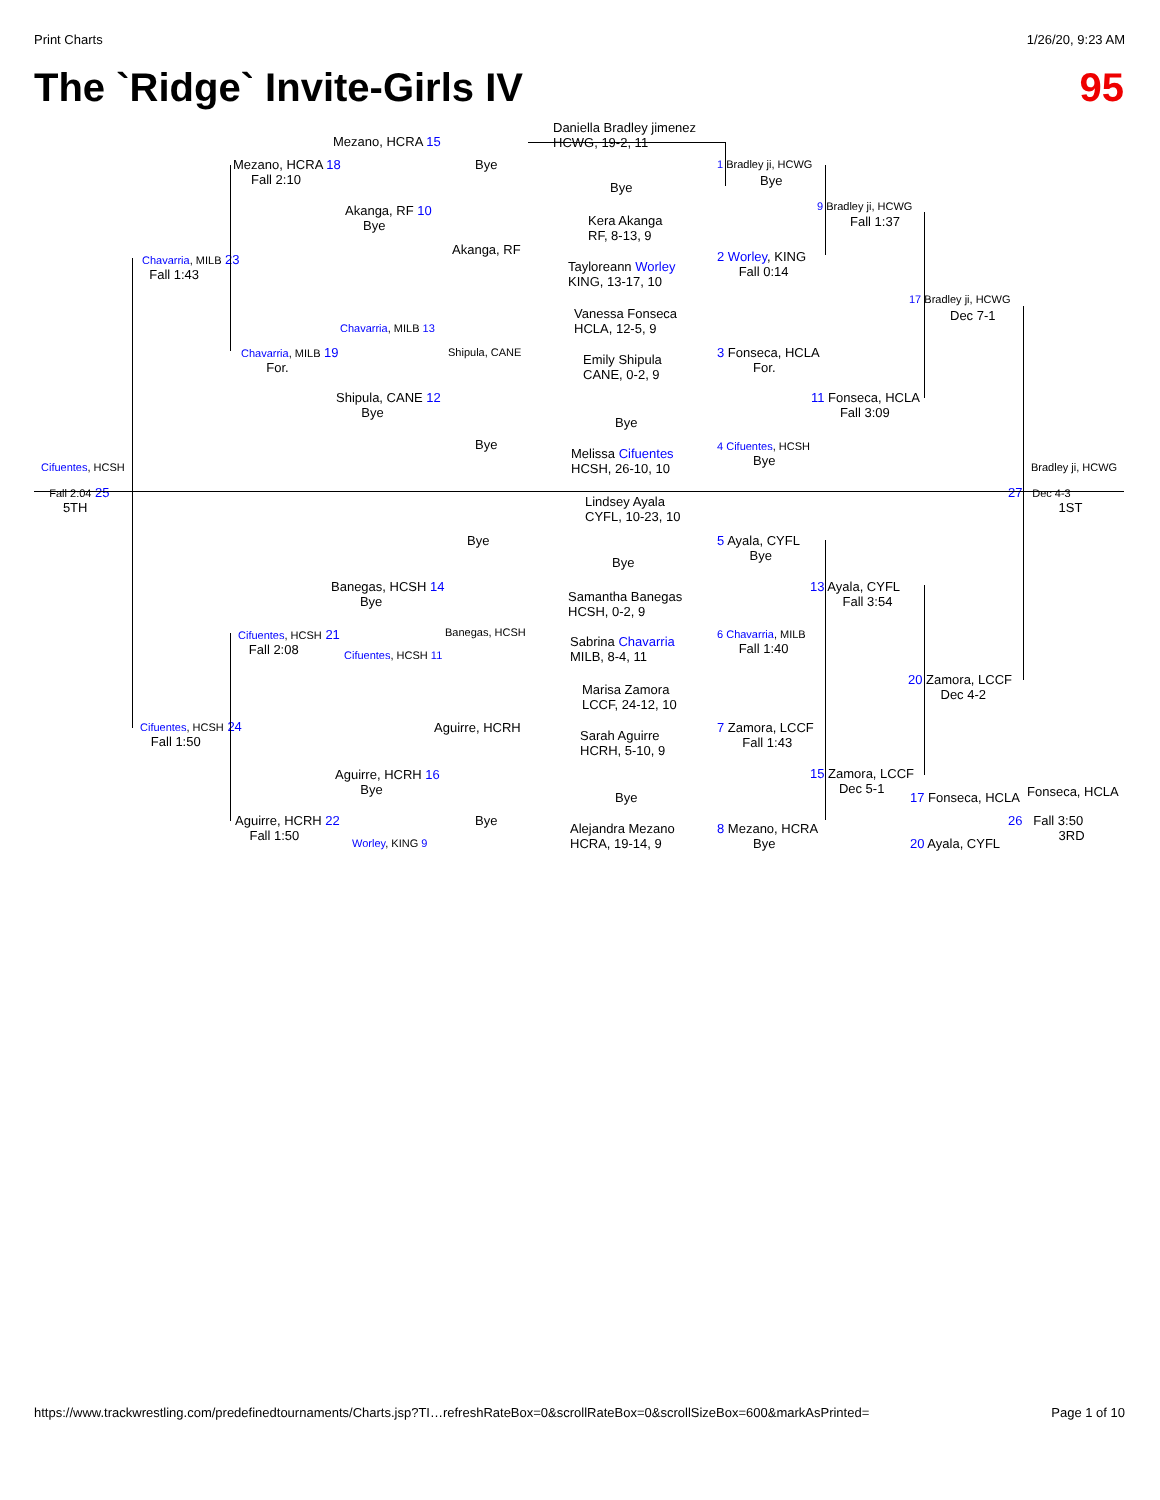Print Charts 1/26/20, 9:23 AM
The `Ridge` Invite-Girls IV 95
Daniella Bradley jimenez
HCWG, 19-2, 11
Bye
Kera Akanga
RF, 8-13, 9
Tayloreann Worley
KING, 13-17, 10
Vanessa Fonseca
HCLA, 12-5, 9
Emily Shipula
CANE, 0-2, 9
Bye
Melissa Cifuentes
HCSH, 26-10, 10
Lindsey Ayala
CYFL, 10-23, 10
Bye
Samantha Banegas
HCSH, 0-2, 9
Sabrina Chavarria
MILB, 8-4, 11
Marisa Zamora
LCCF, 24-12, 10
Sarah Aguirre
HCRH, 5-10, 9
Bye
Alejandra Mezano
HCRA, 19-14, 9
Mezano, HCRA 15
Mezano, HCRA 18
Fall 2:10
Bye
Akanga, RF 10
Bye
Akanga, RF
Chavarria, MILB 23
Fall 1:43
Chavarria, MILB 13
Shipula, CANE
Chavarria, MILB 19
For.
Shipula, CANE 12
Bye
Bye
Cifuentes, HCSH
Fall 2:04 25
5TH
Bye
Banegas, HCSH 14
Bye
Banegas, HCSH
Cifuentes, HCSH 21
Fall 2:08
Cifuentes, HCSH 11
Aguirre, HCRH
Cifuentes, HCSH 24
Fall 1:50
Aguirre, HCRH 16
Bye
Bye
Aguirre, HCRH 22
Fall 1:50
Worley, KING 9
1 Bradley ji, HCWG
Bye
9 Bradley ji, HCWG
Fall 1:37
2 Worley, KING
Fall 0:14
17 Bradley ji, HCWG
Dec 7-1
3 Fonseca, HCLA
For.
11 Fonseca, HCLA
Fall 3:09
4 Cifuentes, HCSH
Bye
Bradley ji, HCWG
27 Dec 4-3
1ST
5 Ayala, CYFL
Bye
13 Ayala, CYFL
Fall 3:54
6 Chavarria, MILB
Fall 1:40
20 Zamora, LCCF
Dec 4-2
7 Zamora, LCCF
Fall 1:43
15 Zamora, LCCF
Dec 5-1
17 Fonseca, HCLA Fonseca, HCLA
26 Fall 3:50
3RD
8 Mezano, HCRA
Bye
20 Ayala, CYFL
https://www.trackwrestling.com/predefinedtournaments/Charts.jsp?TI…refreshRateBox=0&scrollRateBox=0&scrollSizeBox=600&markAsPrinted= Page 1 of 10